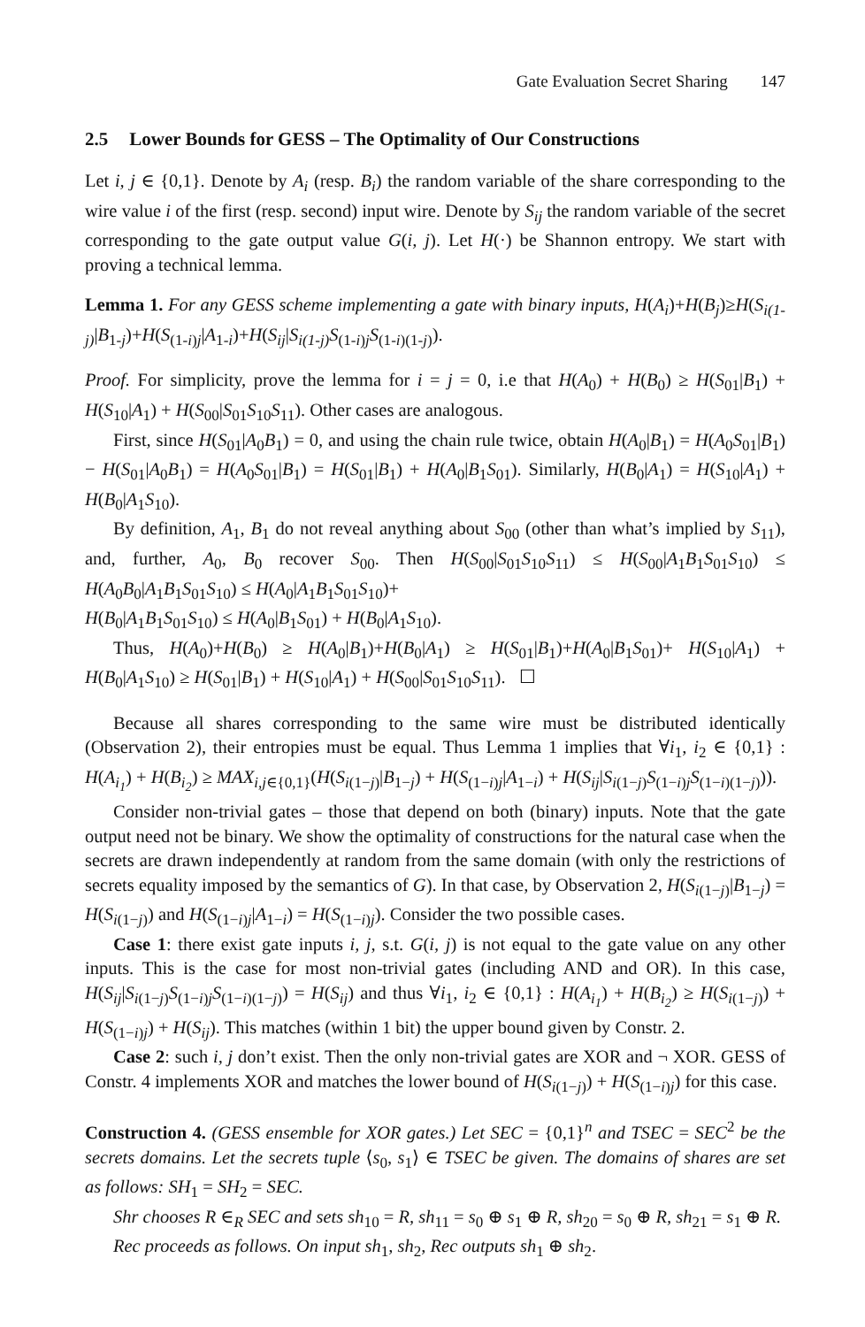Gate Evaluation Secret Sharing 147
2.5 Lower Bounds for GESS – The Optimality of Our Constructions
Let i, j ∈ {0,1}. Denote by A<sub>i</sub> (resp. B<sub>i</sub>) the random variable of the share corresponding to the wire value i of the first (resp. second) input wire. Denote by S<sub>ij</sub> the random variable of the secret corresponding to the gate output value G(i, j). Let H(·) be Shannon entropy. We start with proving a technical lemma.
Lemma 1. For any GESS scheme implementing a gate with binary inputs, H(A<sub>i</sub>)+H(B<sub>j</sub>)≥H(S<sub>i(1-j)</sub>|B<sub>1-j</sub>)+H(S<sub>(1-i)j</sub>|A<sub>1-i</sub>)+H(S<sub>ij</sub>|S<sub>i(1-j)</sub>S<sub>(1-i)j</sub>S<sub>(1-i)(1-j)</sub>).
Proof. For simplicity, prove the lemma for i = j = 0, i.e that H(A<sub>0</sub>) + H(B<sub>0</sub>) ≥ H(S<sub>01</sub>|B<sub>1</sub>) + H(S<sub>10</sub>|A<sub>1</sub>) + H(S<sub>00</sub>|S<sub>01</sub>S<sub>10</sub>S<sub>11</sub>). Other cases are analogous.
First, since H(S<sub>01</sub>|A<sub>0</sub>B<sub>1</sub>) = 0, and using the chain rule twice, obtain H(A<sub>0</sub>|B<sub>1</sub>) = H(A<sub>0</sub>S<sub>01</sub>|B<sub>1</sub>) − H(S<sub>01</sub>|A<sub>0</sub>B<sub>1</sub>) = H(A<sub>0</sub>S<sub>01</sub>|B<sub>1</sub>) = H(S<sub>01</sub>|B<sub>1</sub>) + H(A<sub>0</sub>|B<sub>1</sub>S<sub>01</sub>). Similarly, H(B<sub>0</sub>|A<sub>1</sub>) = H(S<sub>10</sub>|A<sub>1</sub>) + H(B<sub>0</sub>|A<sub>1</sub>S<sub>10</sub>).
By definition, A<sub>1</sub>, B<sub>1</sub> do not reveal anything about S<sub>00</sub> (other than what’s implied by S<sub>11</sub>), and, further, A<sub>0</sub>, B<sub>0</sub> recover S<sub>00</sub>. Then H(S<sub>00</sub>|S<sub>01</sub>S<sub>10</sub>S<sub>11</sub>) ≤ H(S<sub>00</sub>|A<sub>1</sub>B<sub>1</sub>S<sub>01</sub>S<sub>10</sub>) ≤ H(A<sub>0</sub>B<sub>0</sub>|A<sub>1</sub>B<sub>1</sub>S<sub>01</sub>S<sub>10</sub>) ≤ H(A<sub>0</sub>|A<sub>1</sub>B<sub>1</sub>S<sub>01</sub>S<sub>10</sub>)+
H(B<sub>0</sub>|A<sub>1</sub>B<sub>1</sub>S<sub>01</sub>S<sub>10</sub>) ≤ H(A<sub>0</sub>|B<sub>1</sub>S<sub>01</sub>) + H(B<sub>0</sub>|A<sub>1</sub>S<sub>10</sub>).
Thus, H(A<sub>0</sub>)+H(B<sub>0</sub>) ≥ H(A<sub>0</sub>|B<sub>1</sub>)+H(B<sub>0</sub>|A<sub>1</sub>) ≥ H(S<sub>01</sub>|B<sub>1</sub>)+H(A<sub>0</sub>|B<sub>1</sub>S<sub>01</sub>)+ H(S<sub>10</sub>|A<sub>1</sub>) + H(B<sub>0</sub>|A<sub>1</sub>S<sub>10</sub>) ≥ H(S<sub>01</sub>|B<sub>1</sub>) + H(S<sub>10</sub>|A<sub>1</sub>) + H(S<sub>00</sub>|S<sub>01</sub>S<sub>10</sub>S<sub>11</sub>). ☐
Because all shares corresponding to the same wire must be distributed identically (Observation 2), their entropies must be equal. Thus Lemma 1 implies that ∀i<sub>1</sub>, i<sub>2</sub> ∈ {0,1} : H(A<sub>i<sub>1</sub></sub>) + H(B<sub>i<sub>2</sub></sub>) ≥ MAX<sub>i,j∈{0,1}</sub>(H(S<sub>i(1−j)</sub>|B<sub>1−j</sub>) + H(S<sub>(1−i)j</sub>|A<sub>1−i</sub>) + H(S<sub>ij</sub>|S<sub>i(1−j)</sub>S<sub>(1−i)j</sub>S<sub>(1−i)(1−j)</sub>)).
Consider non-trivial gates – those that depend on both (binary) inputs. Note that the gate output need not be binary. We show the optimality of constructions for the natural case when the secrets are drawn independently at random from the same domain (with only the restrictions of secrets equality imposed by the semantics of G). In that case, by Observation 2, H(S<sub>i(1−j)</sub>|B<sub>1−j</sub>) = H(S<sub>i(1−j)</sub>) and H(S<sub>(1−i)j</sub>|A<sub>1−i</sub>) = H(S<sub>(1−i)j</sub>). Consider the two possible cases.
Case 1: there exist gate inputs i, j, s.t. G(i, j) is not equal to the gate value on any other inputs. This is the case for most non-trivial gates (including AND and OR). In this case, H(S<sub>ij</sub>|S<sub>i(1−j)</sub>S<sub>(1−i)j</sub>S<sub>(1−i)(1−j)</sub>) = H(S<sub>ij</sub>) and thus ∀i<sub>1</sub>, i<sub>2</sub> ∈ {0,1} : H(A<sub>i<sub>1</sub></sub>) + H(B<sub>i<sub>2</sub></sub>) ≥ H(S<sub>i(1−j)</sub>) + H(S<sub>(1−i)j</sub>) + H(S<sub>ij</sub>). This matches (within 1 bit) the upper bound given by Constr. 2.
Case 2: such i, j don’t exist. Then the only non-trivial gates are XOR and ¬ XOR. GESS of Constr. 4 implements XOR and matches the lower bound of H(S<sub>i(1−j)</sub>) + H(S<sub>(1−i)j</sub>) for this case.
Construction 4. (GESS ensemble for XOR gates.) Let SEC = {0,1}<sup>n</sup> and TSEC = SEC<sup>2</sup> be the secrets domains. Let the secrets tuple ⟨s<sub>0</sub>, s<sub>1</sub>⟩ ∈ TSEC be given. The domains of shares are set as follows: SH<sub>1</sub> = SH<sub>2</sub> = SEC.
Shr chooses R ∈<sub>R</sub> SEC and sets sh<sub>10</sub> = R, sh<sub>11</sub> = s<sub>0</sub> ⊕ s<sub>1</sub> ⊕ R, sh<sub>20</sub> = s<sub>0</sub> ⊕ R, sh<sub>21</sub> = s<sub>1</sub> ⊕ R.
Rec proceeds as follows. On input sh<sub>1</sub>, sh<sub>2</sub>, Rec outputs sh<sub>1</sub> ⊕ sh<sub>2</sub>.